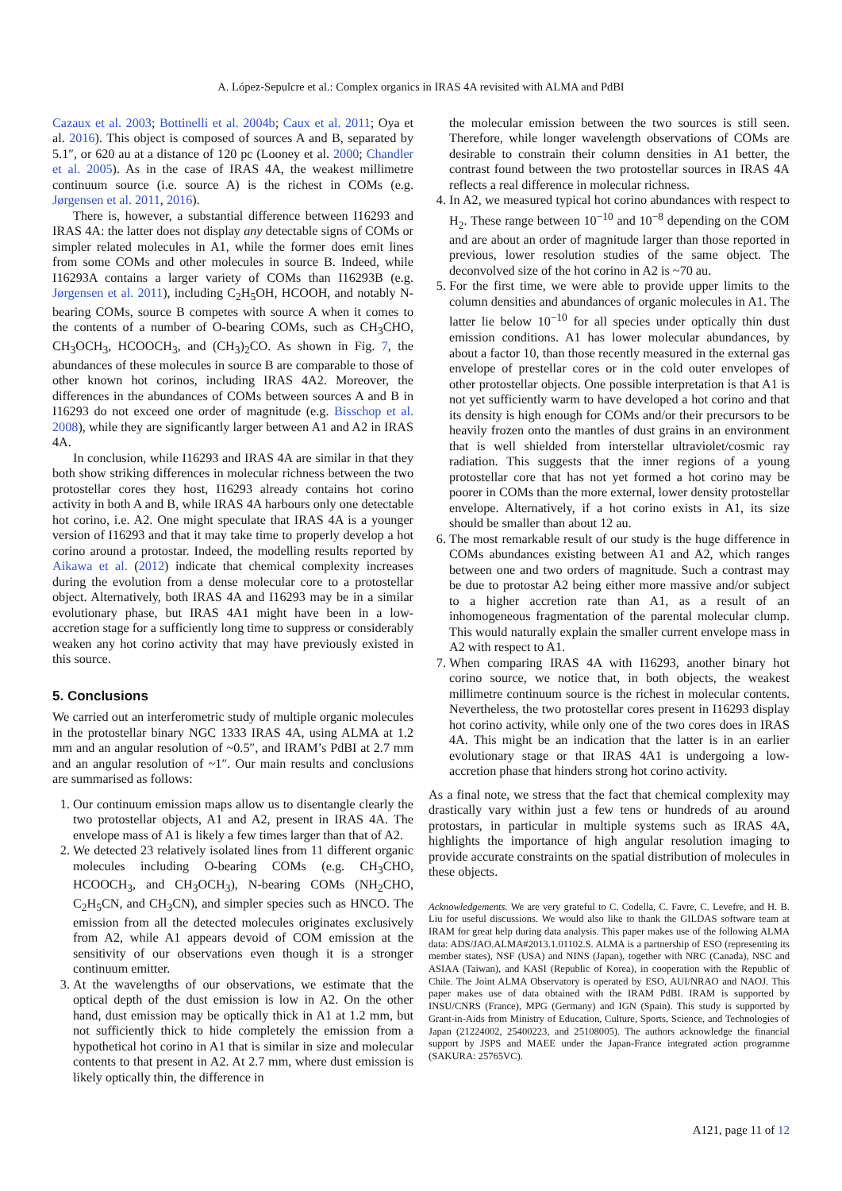A. López-Sepulcre et al.: Complex organics in IRAS 4A revisited with ALMA and PdBI
Cazaux et al. 2003; Bottinelli et al. 2004b; Caux et al. 2011; Oya et al. 2016). This object is composed of sources A and B, separated by 5.1″, or 620 au at a distance of 120 pc (Looney et al. 2000; Chandler et al. 2005). As in the case of IRAS 4A, the weakest millimetre continuum source (i.e. source A) is the richest in COMs (e.g. Jørgensen et al. 2011, 2016).
There is, however, a substantial difference between I16293 and IRAS 4A: the latter does not display any detectable signs of COMs or simpler related molecules in A1, while the former does emit lines from some COMs and other molecules in source B. Indeed, while I16293A contains a larger variety of COMs than I16293B (e.g. Jørgensen et al. 2011), including C<sub>2</sub>H<sub>5</sub>OH, HCOOH, and notably N-bearing COMs, source B competes with source A when it comes to the contents of a number of O-bearing COMs, such as CH<sub>3</sub>CHO, CH<sub>3</sub>OCH<sub>3</sub>, HCOOCH<sub>3</sub>, and (CH<sub>3</sub>)<sub>2</sub>CO. As shown in Fig. 7, the abundances of these molecules in source B are comparable to those of other known hot corinos, including IRAS 4A2. Moreover, the differences in the abundances of COMs between sources A and B in I16293 do not exceed one order of magnitude (e.g. Bisschop et al. 2008), while they are significantly larger between A1 and A2 in IRAS 4A.
In conclusion, while I16293 and IRAS 4A are similar in that they both show striking differences in molecular richness between the two protostellar cores they host, I16293 already contains hot corino activity in both A and B, while IRAS 4A harbours only one detectable hot corino, i.e. A2. One might speculate that IRAS 4A is a younger version of I16293 and that it may take time to properly develop a hot corino around a protostar. Indeed, the modelling results reported by Aikawa et al. (2012) indicate that chemical complexity increases during the evolution from a dense molecular core to a protostellar object. Alternatively, both IRAS 4A and I16293 may be in a similar evolutionary phase, but IRAS 4A1 might have been in a low-accretion stage for a sufficiently long time to suppress or considerably weaken any hot corino activity that may have previously existed in this source.
5. Conclusions
We carried out an interferometric study of multiple organic molecules in the protostellar binary NGC 1333 IRAS 4A, using ALMA at 1.2 mm and an angular resolution of ~0.5″, and IRAM’s PdBI at 2.7 mm and an angular resolution of ~1″. Our main results and conclusions are summarised as follows:
1. Our continuum emission maps allow us to disentangle clearly the two protostellar objects, A1 and A2, present in IRAS 4A. The envelope mass of A1 is likely a few times larger than that of A2.
2. We detected 23 relatively isolated lines from 11 different organic molecules including O-bearing COMs (e.g. CH<sub>3</sub>CHO, HCOOCH<sub>3</sub>, and CH<sub>3</sub>OCH<sub>3</sub>), N-bearing COMs (NH<sub>2</sub>CHO, C<sub>2</sub>H<sub>5</sub>CN, and CH<sub>3</sub>CN), and simpler species such as HNCO. The emission from all the detected molecules originates exclusively from A2, while A1 appears devoid of COM emission at the sensitivity of our observations even though it is a stronger continuum emitter.
3. At the wavelengths of our observations, we estimate that the optical depth of the dust emission is low in A2. On the other hand, dust emission may be optically thick in A1 at 1.2 mm, but not sufficiently thick to hide completely the emission from a hypothetical hot corino in A1 that is similar in size and molecular contents to that present in A2. At 2.7 mm, where dust emission is likely optically thin, the difference in
the molecular emission between the two sources is still seen. Therefore, while longer wavelength observations of COMs are desirable to constrain their column densities in A1 better, the contrast found between the two protostellar sources in IRAS 4A reflects a real difference in molecular richness.
4. In A2, we measured typical hot corino abundances with respect to H<sub>2</sub>. These range between 10<sup>−10</sup> and 10<sup>−8</sup> depending on the COM and are about an order of magnitude larger than those reported in previous, lower resolution studies of the same object. The deconvolved size of the hot corino in A2 is ~70 au.
5. For the first time, we were able to provide upper limits to the column densities and abundances of organic molecules in A1. The latter lie below 10<sup>−10</sup> for all species under optically thin dust emission conditions. A1 has lower molecular abundances, by about a factor 10, than those recently measured in the external gas envelope of prestellar cores or in the cold outer envelopes of other protostellar objects. One possible interpretation is that A1 is not yet sufficiently warm to have developed a hot corino and that its density is high enough for COMs and/or their precursors to be heavily frozen onto the mantles of dust grains in an environment that is well shielded from interstellar ultraviolet/cosmic ray radiation. This suggests that the inner regions of a young protostellar core that has not yet formed a hot corino may be poorer in COMs than the more external, lower density protostellar envelope. Alternatively, if a hot corino exists in A1, its size should be smaller than about 12 au.
6. The most remarkable result of our study is the huge difference in COMs abundances existing between A1 and A2, which ranges between one and two orders of magnitude. Such a contrast may be due to protostar A2 being either more massive and/or subject to a higher accretion rate than A1, as a result of an inhomogeneous fragmentation of the parental molecular clump. This would naturally explain the smaller current envelope mass in A2 with respect to A1.
7. When comparing IRAS 4A with I16293, another binary hot corino source, we notice that, in both objects, the weakest millimetre continuum source is the richest in molecular contents. Nevertheless, the two protostellar cores present in I16293 display hot corino activity, while only one of the two cores does in IRAS 4A. This might be an indication that the latter is in an earlier evolutionary stage or that IRAS 4A1 is undergoing a low-accretion phase that hinders strong hot corino activity.
As a final note, we stress that the fact that chemical complexity may drastically vary within just a few tens or hundreds of au around protostars, in particular in multiple systems such as IRAS 4A, highlights the importance of high angular resolution imaging to provide accurate constraints on the spatial distribution of molecules in these objects.
Acknowledgements. We are very grateful to C. Codella, C. Favre, C. Levefre, and H. B. Liu for useful discussions. We would also like to thank the GILDAS software team at IRAM for great help during data analysis. This paper makes use of the following ALMA data: ADS/JAO.ALMA#2013.1.01102.S. ALMA is a partnership of ESO (representing its member states), NSF (USA) and NINS (Japan), together with NRC (Canada), NSC and ASIAA (Taiwan), and KASI (Republic of Korea), in cooperation with the Republic of Chile. The Joint ALMA Observatory is operated by ESO, AUI/NRAO and NAOJ. This paper makes use of data obtained with the IRAM PdBI. IRAM is supported by INSU/CNRS (France), MPG (Germany) and IGN (Spain). This study is supported by Grant-in-Aids from Ministry of Education, Culture, Sports, Science, and Technologies of Japan (21224002, 25400223, and 25108005). The authors acknowledge the financial support by JSPS and MAEE under the Japan-France integrated action programme (SAKURA: 25765VC).
A121, page 11 of 12